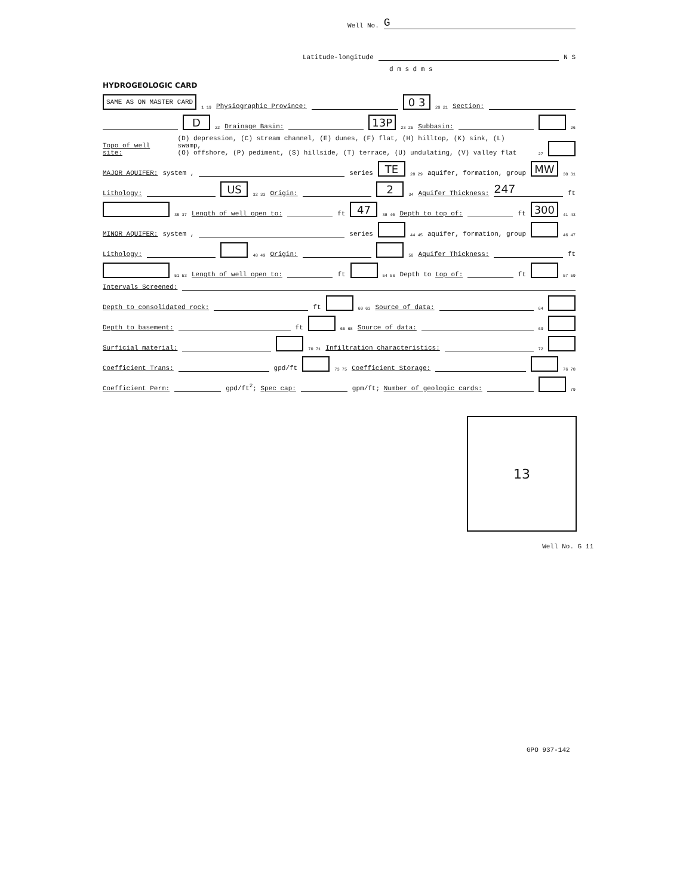Well No. G
Latitude-longitude N S
d m s d m s
HYDROGEOLOGIC CARD
SAME AS ON MASTER CARD 1 19 Physiographic Province: 0 3 20 21 Section:
D 22 Drainage Basin: 13P 23 25 Subbasin: 26
Topo of well site:
(D) depression, (C) stream channel, (E) dunes, (F) flat, (H) hilltop, (K) sink, (L) swamp,
(O) offshore, (P) pediment, (S) hillside, (T) terrace, (U) undulating, (V) valley flat
27
MAJOR AQUIFER: system , series TE 28 29 aquifer, formation, group MW 30 31
Lithology: US 32 33 Origin: 2 34 Aquifer Thickness: 247 ft
35 37 Length of well open to: ft 47 38 40 Depth to top of: ft 300 41 43
MINOR AQUIFER: system , series 44 45 aquifer, formation, group 46 47
Lithology: 48 49 Origin: 50 Aquifer Thickness: ft
51 53 Length of well open to: ft 54 56 Depth to top of: ft 57 59
Intervals Screened:
Depth to consolidated rock: ft 60 63 Source of data: 64
Depth to basement: ft 65 68 Source of data: 69
Surficial material: 70 71 Infiltration characteristics: 72
Coefficient Trans: gpd/ft 73 75 Coefficient Storage: 76 78
Coefficient Perm: gpd/ft<sup>2</sup>; Spec cap: gpm/ft; Number of geologic cards: 79
13
Well No. G 11
GPO 937-142